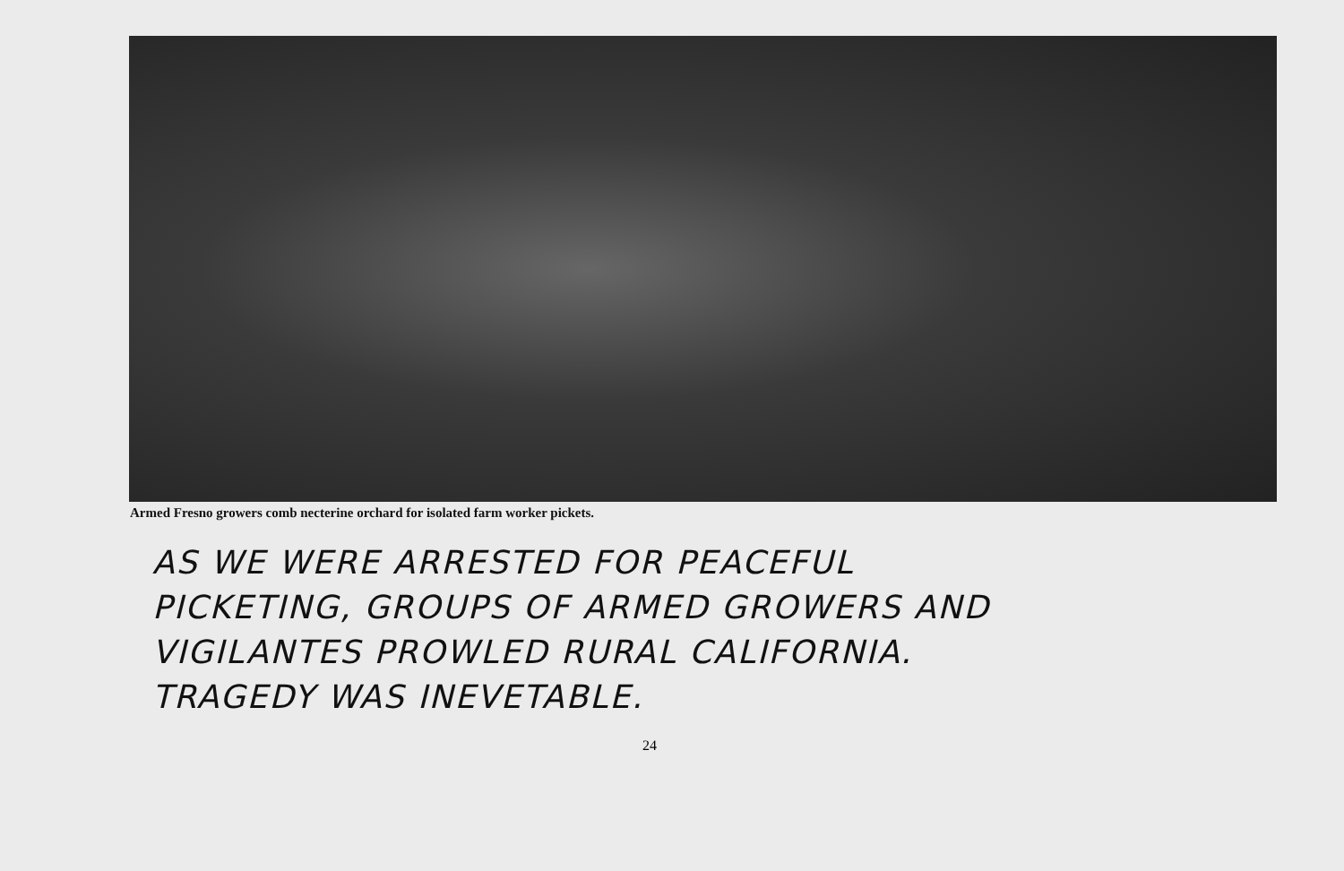Armed Fresno growers comb necterine orchard for isolated farm worker pickets.
AS WE WERE ARRESTED FOR PEACEFUL
PICKETING, GROUPS OF ARMED GROWERS AND
VIGILANTES PROWLED RURAL CALIFORNIA.
TRAGEDY WAS INEVETABLE.
24